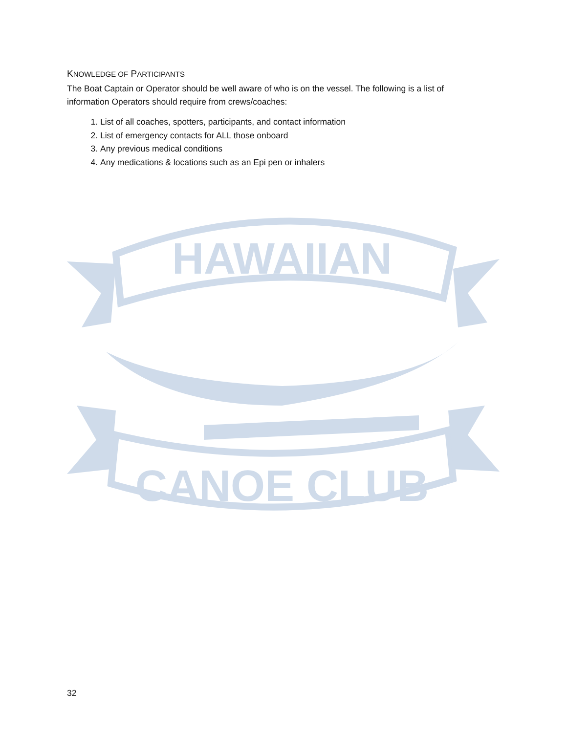KNOWLEDGE OF PARTICIPANTS
The Boat Captain or Operator should be well aware of who is on the vessel. The following is a list of information Operators should require from crews/coaches:
1. List of all coaches, spotters, participants, and contact information
2. List of emergency contacts for ALL those onboard
3. Any previous medical conditions
4. Any medications & locations such as an Epi pen or inhalers
HAWAIIAN
CANOE CLUB
32